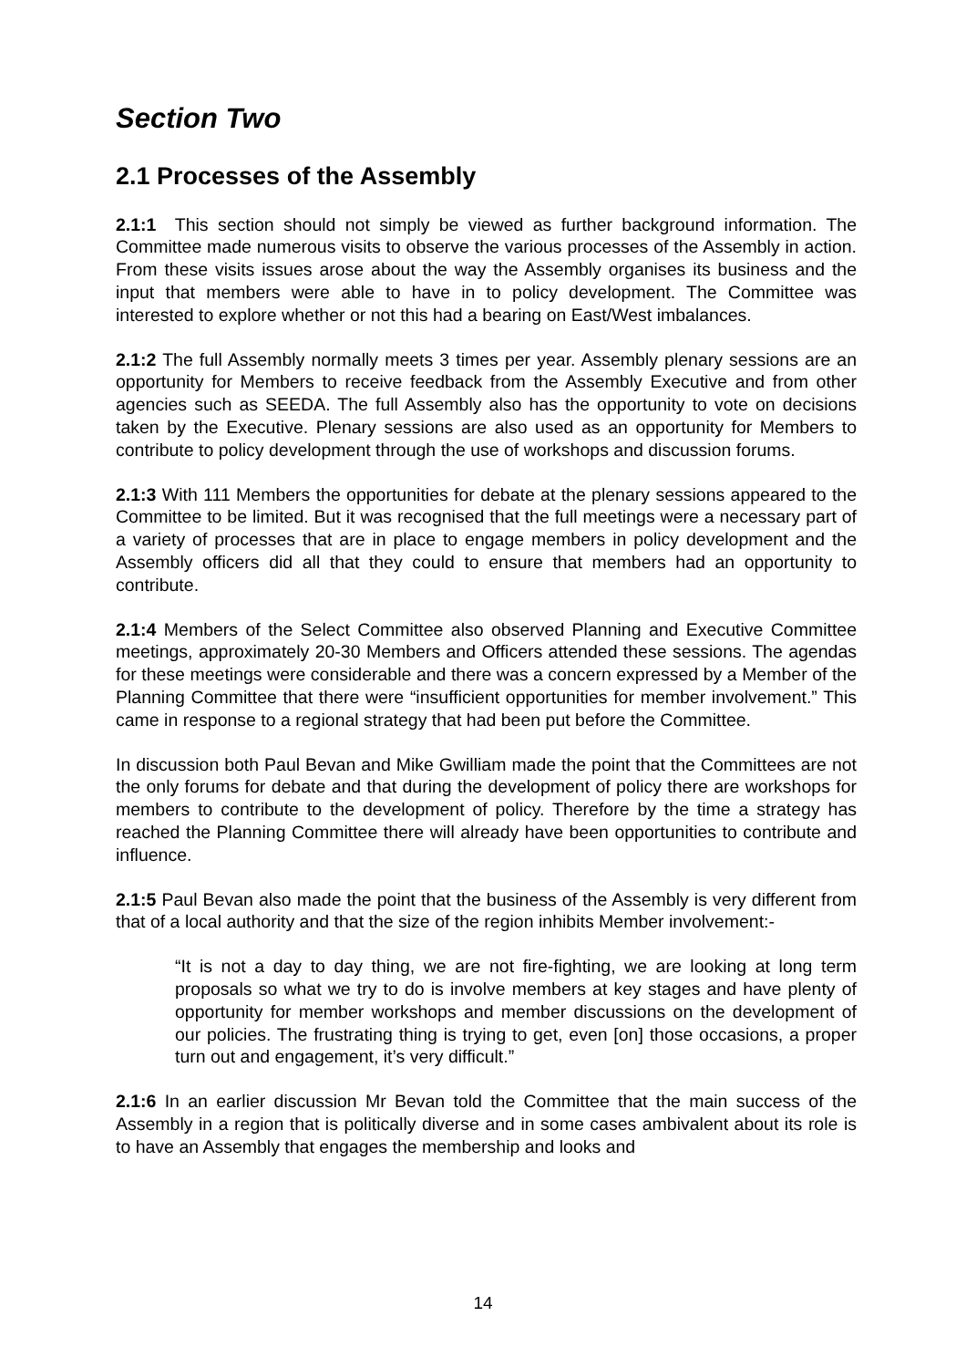Section Two
2.1 Processes of the Assembly
2.1:1 This section should not simply be viewed as further background information. The Committee made numerous visits to observe the various processes of the Assembly in action. From these visits issues arose about the way the Assembly organises its business and the input that members were able to have in to policy development. The Committee was interested to explore whether or not this had a bearing on East/West imbalances.
2.1:2 The full Assembly normally meets 3 times per year. Assembly plenary sessions are an opportunity for Members to receive feedback from the Assembly Executive and from other agencies such as SEEDA. The full Assembly also has the opportunity to vote on decisions taken by the Executive. Plenary sessions are also used as an opportunity for Members to contribute to policy development through the use of workshops and discussion forums.
2.1:3 With 111 Members the opportunities for debate at the plenary sessions appeared to the Committee to be limited. But it was recognised that the full meetings were a necessary part of a variety of processes that are in place to engage members in policy development and the Assembly officers did all that they could to ensure that members had an opportunity to contribute.
2.1:4 Members of the Select Committee also observed Planning and Executive Committee meetings, approximately 20-30 Members and Officers attended these sessions. The agendas for these meetings were considerable and there was a concern expressed by a Member of the Planning Committee that there were “insufficient opportunities for member involvement.” This came in response to a regional strategy that had been put before the Committee.
In discussion both Paul Bevan and Mike Gwilliam made the point that the Committees are not the only forums for debate and that during the development of policy there are workshops for members to contribute to the development of policy. Therefore by the time a strategy has reached the Planning Committee there will already have been opportunities to contribute and influence.
2.1:5 Paul Bevan also made the point that the business of the Assembly is very different from that of a local authority and that the size of the region inhibits Member involvement:-
“It is not a day to day thing, we are not fire-fighting, we are looking at long term proposals so what we try to do is involve members at key stages and have plenty of opportunity for member workshops and member discussions on the development of our policies. The frustrating thing is trying to get, even [on] those occasions, a proper turn out and engagement, it’s very difficult.”
2.1:6 In an earlier discussion Mr Bevan told the Committee that the main success of the Assembly in a region that is politically diverse and in some cases ambivalent about its role is to have an Assembly that engages the membership and looks and
14